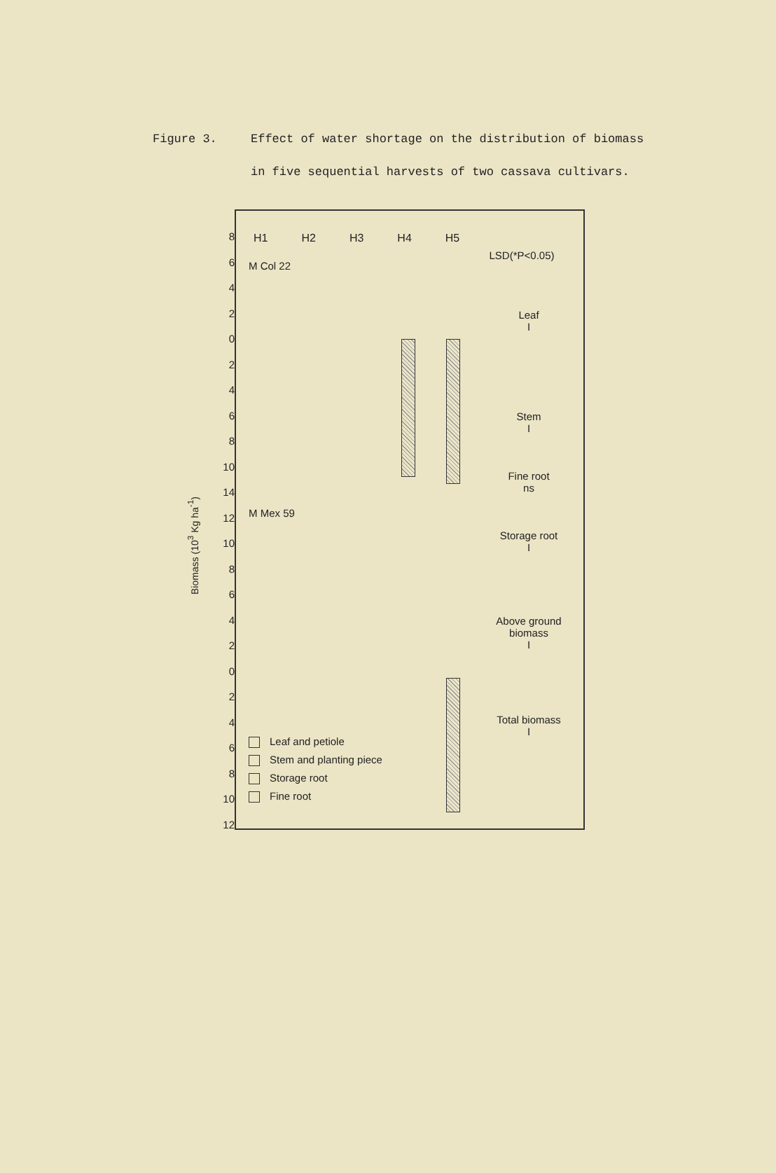Figure 3. Effect of water shortage on the distribution of biomass in five sequential harvests of two cassava cultivars.
Biomass (10<sup>3</sup> Kg ha<sup>-1</sup>)
8
6
4
2
0
2
4
6
8
10
14
12
10
8
6
4
2
0
2
4
6
8
10
12
H1 H2 H3 H4 H5
M Col 22
M Mex 59
LSD(*P<0.05)
Leaf
I
Stem
I
Fine root
ns
Storage root
I
Above ground
biomass
I
Total biomass
I
Leaf and petiole
Stem and planting piece
Storage root
Fine root